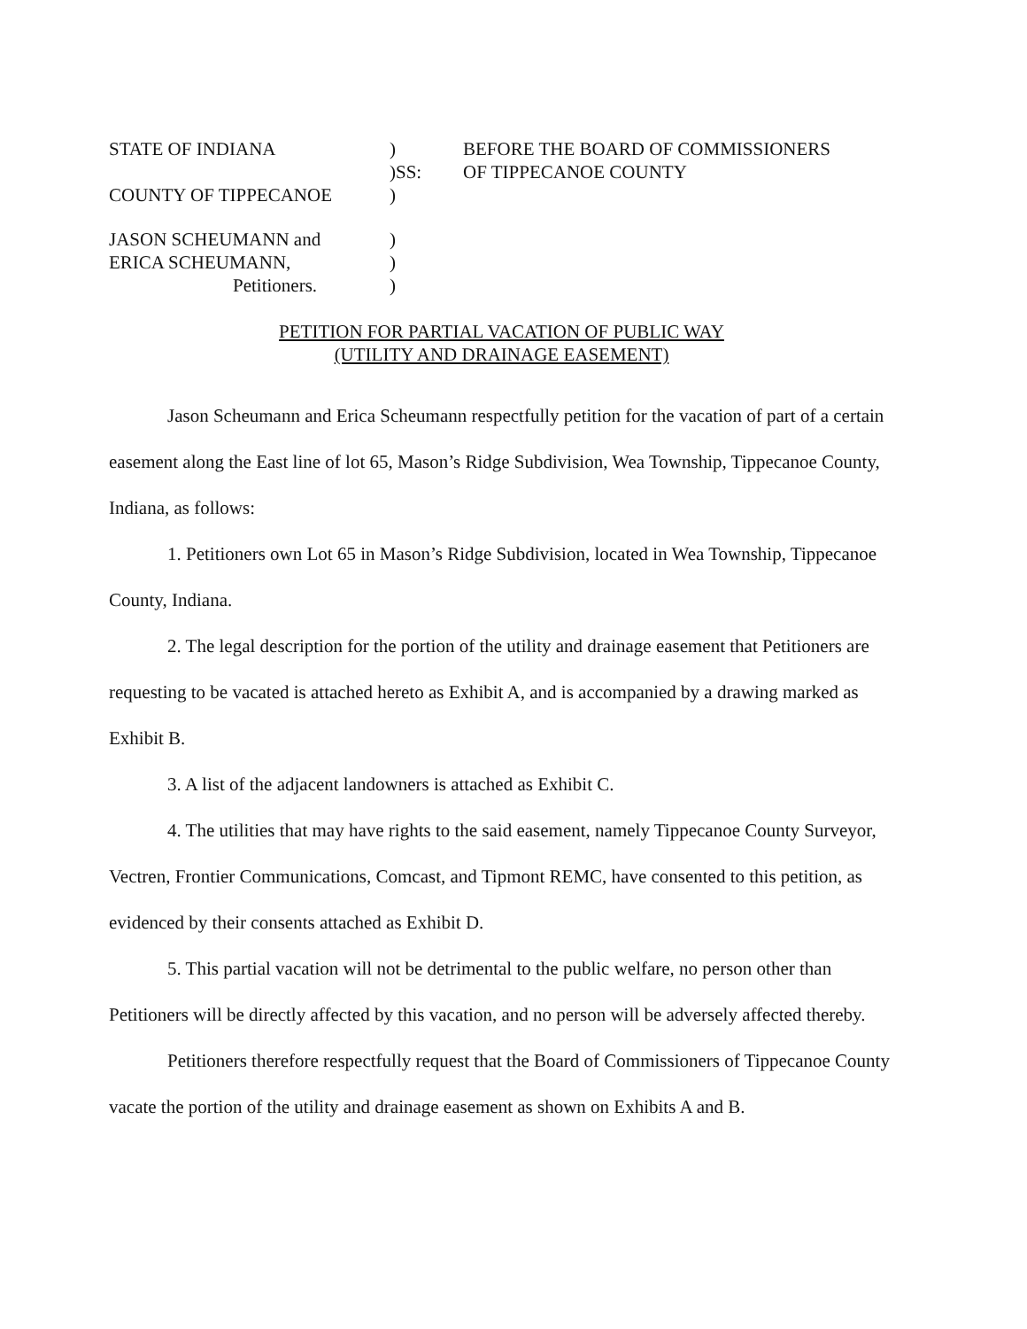STATE OF INDIANA
)
BEFORE THE BOARD OF COMMISSIONERS
)SS:
OF TIPPECANOE COUNTY
COUNTY OF TIPPECANOE
)
JASON SCHEUMANN and
)
ERICA SCHEUMANN,
)
Petitioners.
)
PETITION FOR PARTIAL VACATION OF PUBLIC WAY
(UTILITY AND DRAINAGE EASEMENT)
Jason Scheumann and Erica Scheumann respectfully petition for the vacation of part of a certain easement along the East line of lot 65, Mason’s Ridge Subdivision, Wea Township, Tippecanoe County, Indiana, as follows:
1. Petitioners own Lot 65 in Mason’s Ridge Subdivision, located in Wea Township, Tippecanoe County, Indiana.
2. The legal description for the portion of the utility and drainage easement that Petitioners are requesting to be vacated is attached hereto as Exhibit A, and is accompanied by a drawing marked as Exhibit B.
3. A list of the adjacent landowners is attached as Exhibit C.
4. The utilities that may have rights to the said easement, namely Tippecanoe County Surveyor, Vectren, Frontier Communications, Comcast, and Tipmont REMC, have consented to this petition, as evidenced by their consents attached as Exhibit D.
5. This partial vacation will not be detrimental to the public welfare, no person other than Petitioners will be directly affected by this vacation, and no person will be adversely affected thereby.
Petitioners therefore respectfully request that the Board of Commissioners of Tippecanoe County vacate the portion of the utility and drainage easement as shown on Exhibits A and B.